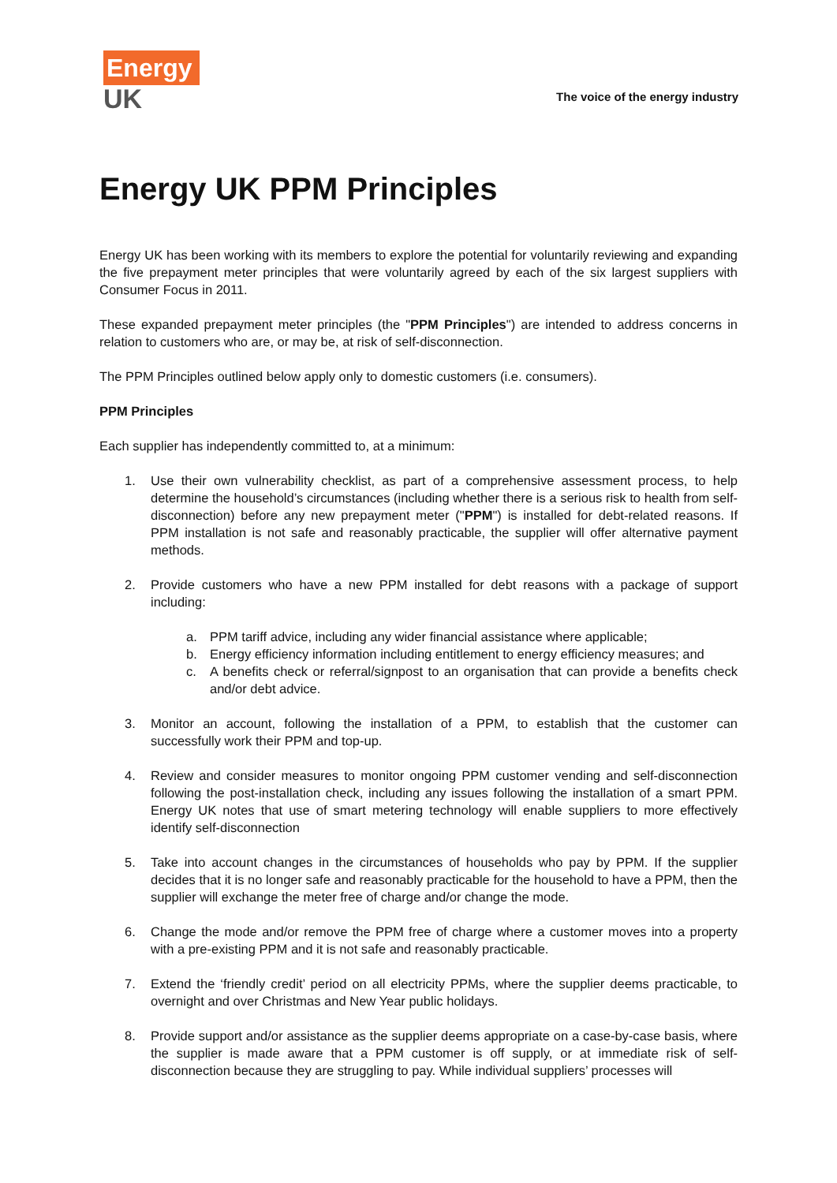Energy
UK
The voice of the energy industry
Energy UK PPM Principles
Energy UK has been working with its members to explore the potential for voluntarily reviewing and expanding the five prepayment meter principles that were voluntarily agreed by each of the six largest suppliers with Consumer Focus in 2011.
These expanded prepayment meter principles (the "PPM Principles") are intended to address concerns in relation to customers who are, or may be, at risk of self-disconnection.
The PPM Principles outlined below apply only to domestic customers (i.e. consumers).
PPM Principles
Each supplier has independently committed to, at a minimum:
1. Use their own vulnerability checklist, as part of a comprehensive assessment process, to help determine the household’s circumstances (including whether there is a serious risk to health from self-disconnection) before any new prepayment meter ("PPM") is installed for debt-related reasons. If PPM installation is not safe and reasonably practicable, the supplier will offer alternative payment methods.
2. Provide customers who have a new PPM installed for debt reasons with a package of support including:
a. PPM tariff advice, including any wider financial assistance where applicable;
b. Energy efficiency information including entitlement to energy efficiency measures; and
c. A benefits check or referral/signpost to an organisation that can provide a benefits check and/or debt advice.
3. Monitor an account, following the installation of a PPM, to establish that the customer can successfully work their PPM and top-up.
4. Review and consider measures to monitor ongoing PPM customer vending and self-disconnection following the post-installation check, including any issues following the installation of a smart PPM. Energy UK notes that use of smart metering technology will enable suppliers to more effectively identify self-disconnection
5. Take into account changes in the circumstances of households who pay by PPM. If the supplier decides that it is no longer safe and reasonably practicable for the household to have a PPM, then the supplier will exchange the meter free of charge and/or change the mode.
6. Change the mode and/or remove the PPM free of charge where a customer moves into a property with a pre-existing PPM and it is not safe and reasonably practicable.
7. Extend the ‘friendly credit’ period on all electricity PPMs, where the supplier deems practicable, to overnight and over Christmas and New Year public holidays.
8. Provide support and/or assistance as the supplier deems appropriate on a case-by-case basis, where the supplier is made aware that a PPM customer is off supply, or at immediate risk of self-disconnection because they are struggling to pay. While individual suppliers’ processes will